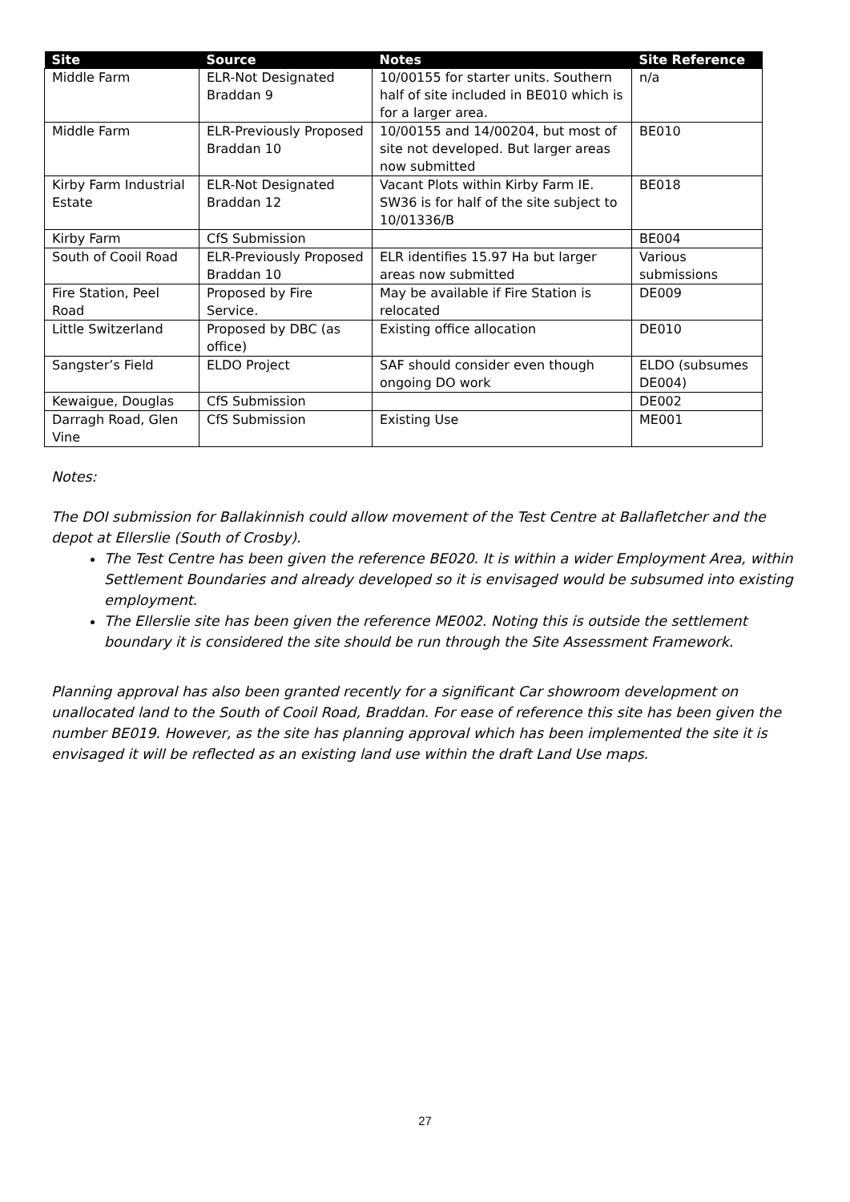| Site | Source | Notes | Site Reference |
| --- | --- | --- | --- |
| Middle Farm | ELR-Not Designated Braddan 9 | 10/00155 for starter units. Southern half of site included in BE010 which is for a larger area. | n/a |
| Middle Farm | ELR-Previously Proposed Braddan 10 | 10/00155 and 14/00204, but most of site not developed. But larger areas now submitted | BE010 |
| Kirby Farm Industrial Estate | ELR-Not Designated Braddan 12 | Vacant Plots within Kirby Farm IE. SW36 is for half of the site subject to 10/01336/B | BE018 |
| Kirby Farm | CfS Submission | | BE004 |
| South of Cooil Road | ELR-Previously Proposed Braddan 10 | ELR identifies 15.97 Ha but larger areas now submitted | Various submissions |
| Fire Station, Peel Road | Proposed by Fire Service. | May be available if Fire Station is relocated | DE009 |
| Little Switzerland | Proposed by DBC (as office) | Existing office allocation | DE010 |
| Sangster’s Field | ELDO Project | SAF should consider even though ongoing DO work | ELDO (subsumes DE004) |
| Kewaigue, Douglas | CfS Submission | | DE002 |
| Darragh Road, Glen Vine | CfS Submission | Existing Use | ME001 |
Notes:
The DOI submission for Ballakinnish could allow movement of the Test Centre at Ballafletcher and the depot at Ellerslie (South of Crosby).
The Test Centre has been given the reference BE020. It is within a wider Employment Area, within Settlement Boundaries and already developed so it is envisaged would be subsumed into existing employment.
The Ellerslie site has been given the reference ME002. Noting this is outside the settlement boundary it is considered the site should be run through the Site Assessment Framework.
Planning approval has also been granted recently for a significant Car showroom development on unallocated land to the South of Cooil Road, Braddan. For ease of reference this site has been given the number BE019. However, as the site has planning approval which has been implemented the site it is envisaged it will be reflected as an existing land use within the draft Land Use maps.
27